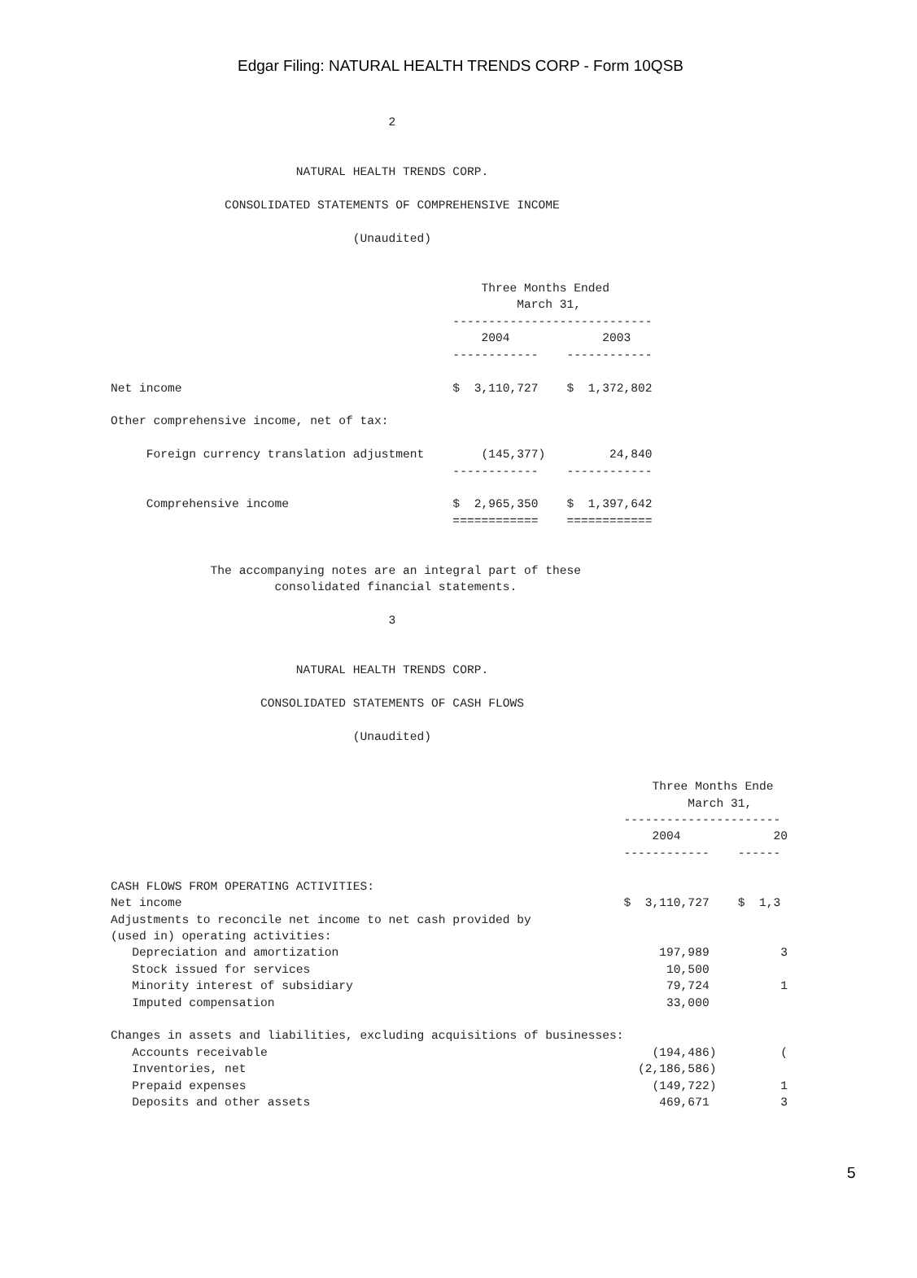Edgar Filing: NATURAL HEALTH TRENDS CORP - Form 10QSB
                                       2


                          NATURAL HEALTH TRENDS CORP.

                CONSOLIDATED STATEMENTS OF COMPREHENSIVE INCOME

                                  (Unaudited)


                                                    Three Months Ended
                                                         March 31,
                                                ----------------------------
                                                    2004             2003
                                                ------------    ------------

Net income                                      $  3,110,727    $  1,372,802

Other comprehensive income, net of tax:

     Foreign currency translation adjustment        (145,377)         24,840
                                                ------------    ------------

     Comprehensive income                       $  2,965,350    $  1,397,642
                                                ============    ============


              The accompanying notes are an integral part of these
                       consolidated financial statements.

                                       3


                          NATURAL HEALTH TRENDS CORP.

                     CONSOLIDATED STATEMENTS OF CASH FLOWS

                                  (Unaudited)


                                                                            Three Months Ende
                                                                                 March 31,
                                                                        ----------------------
                                                                            2004             20
                                                                        ------------    ------

CASH FLOWS FROM OPERATING ACTIVITIES:
Net income                                                              $  3,110,727    $  1,3
Adjustments to reconcile net income to net cash provided by
(used in) operating activities:
   Depreciation and amortization                                             197,989          3
   Stock issued for services                                                  10,500
   Minority interest of subsidiary                                            79,724          1
   Imputed compensation                                                       33,000

Changes in assets and liabilities, excluding acquisitions of businesses:
   Accounts receivable                                                      (194,486)         (
   Inventories, net                                                       (2,186,586)
   Prepaid expenses                                                         (149,722)         1
   Deposits and other assets                                                 469,671          3
5